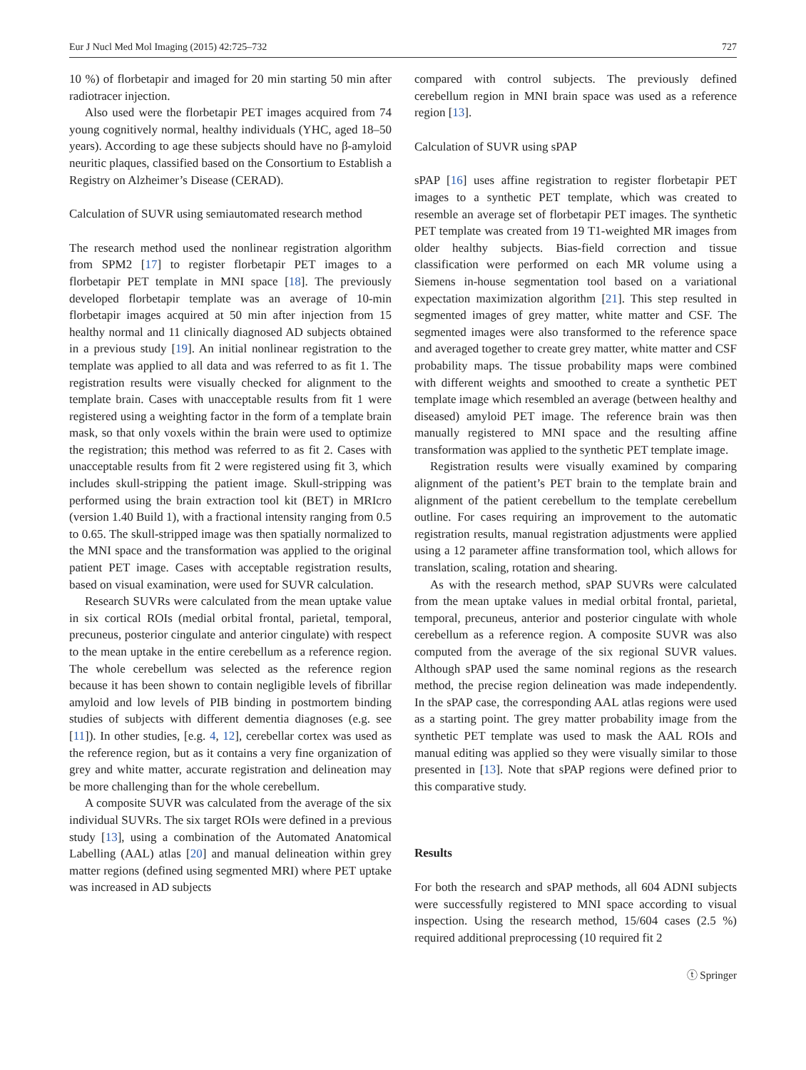Eur J Nucl Med Mol Imaging (2015) 42:725–732 727
10 %) of florbetapir and imaged for 20 min starting 50 min after radiotracer injection.
Also used were the florbetapir PET images acquired from 74 young cognitively normal, healthy individuals (YHC, aged 18–50 years). According to age these subjects should have no β-amyloid neuritic plaques, classified based on the Consortium to Establish a Registry on Alzheimer’s Disease (CERAD).
Calculation of SUVR using semiautomated research method
The research method used the nonlinear registration algorithm from SPM2 [17] to register florbetapir PET images to a florbetapir PET template in MNI space [18]. The previously developed florbetapir template was an average of 10-min florbetapir images acquired at 50 min after injection from 15 healthy normal and 11 clinically diagnosed AD subjects obtained in a previous study [19]. An initial nonlinear registration to the template was applied to all data and was referred to as fit 1. The registration results were visually checked for alignment to the template brain. Cases with unacceptable results from fit 1 were registered using a weighting factor in the form of a template brain mask, so that only voxels within the brain were used to optimize the registration; this method was referred to as fit 2. Cases with unacceptable results from fit 2 were registered using fit 3, which includes skull-stripping the patient image. Skull-stripping was performed using the brain extraction tool kit (BET) in MRIcro (version 1.40 Build 1), with a fractional intensity ranging from 0.5 to 0.65. The skull-stripped image was then spatially normalized to the MNI space and the transformation was applied to the original patient PET image. Cases with acceptable registration results, based on visual examination, were used for SUVR calculation.
Research SUVRs were calculated from the mean uptake value in six cortical ROIs (medial orbital frontal, parietal, temporal, precuneus, posterior cingulate and anterior cingulate) with respect to the mean uptake in the entire cerebellum as a reference region. The whole cerebellum was selected as the reference region because it has been shown to contain negligible levels of fibrillar amyloid and low levels of PIB binding in postmortem binding studies of subjects with different dementia diagnoses (e.g. see [11]). In other studies, [e.g. 4, 12], cerebellar cortex was used as the reference region, but as it contains a very fine organization of grey and white matter, accurate registration and delineation may be more challenging than for the whole cerebellum.
A composite SUVR was calculated from the average of the six individual SUVRs. The six target ROIs were defined in a previous study [13], using a combination of the Automated Anatomical Labelling (AAL) atlas [20] and manual delineation within grey matter regions (defined using segmented MRI) where PET uptake was increased in AD subjects
compared with control subjects. The previously defined cerebellum region in MNI brain space was used as a reference region [13].
Calculation of SUVR using sPAP
sPAP [16] uses affine registration to register florbetapir PET images to a synthetic PET template, which was created to resemble an average set of florbetapir PET images. The synthetic PET template was created from 19 T1-weighted MR images from older healthy subjects. Bias-field correction and tissue classification were performed on each MR volume using a Siemens in-house segmentation tool based on a variational expectation maximization algorithm [21]. This step resulted in segmented images of grey matter, white matter and CSF. The segmented images were also transformed to the reference space and averaged together to create grey matter, white matter and CSF probability maps. The tissue probability maps were combined with different weights and smoothed to create a synthetic PET template image which resembled an average (between healthy and diseased) amyloid PET image. The reference brain was then manually registered to MNI space and the resulting affine transformation was applied to the synthetic PET template image.
Registration results were visually examined by comparing alignment of the patient’s PET brain to the template brain and alignment of the patient cerebellum to the template cerebellum outline. For cases requiring an improvement to the automatic registration results, manual registration adjustments were applied using a 12 parameter affine transformation tool, which allows for translation, scaling, rotation and shearing.
As with the research method, sPAP SUVRs were calculated from the mean uptake values in medial orbital frontal, parietal, temporal, precuneus, anterior and posterior cingulate with whole cerebellum as a reference region. A composite SUVR was also computed from the average of the six regional SUVR values. Although sPAP used the same nominal regions as the research method, the precise region delineation was made independently. In the sPAP case, the corresponding AAL atlas regions were used as a starting point. The grey matter probability image from the synthetic PET template was used to mask the AAL ROIs and manual editing was applied so they were visually similar to those presented in [13]. Note that sPAP regions were defined prior to this comparative study.
Results
For both the research and sPAP methods, all 604 ADNI subjects were successfully registered to MNI space according to visual inspection. Using the research method, 15/604 cases (2.5 %) required additional preprocessing (10 required fit 2
ⓣ Springer